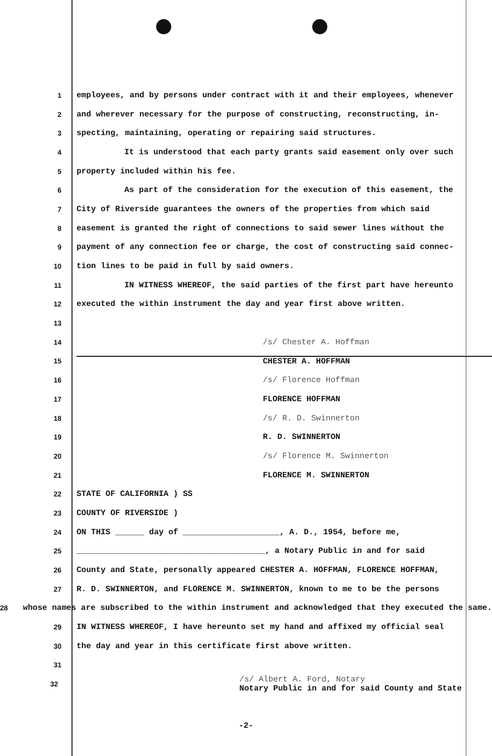1 employees, and by persons under contract with it and their employees, whenever
2 and wherever necessary for the purpose of constructing, reconstructing, in-
3 specting, maintaining, operating or repairing said structures.
4 It is understood that each party grants said easement only over such
5 property included within his fee.
6 As part of the consideration for the execution of this easement, the
7 City of Riverside guarantees the owners of the properties from which said
8 easement is granted the right of connections to said sewer lines without the
9 payment of any connection fee or charge, the cost of constructing said connec-
10 tion lines to be paid in full by said owners.
11 IN WITNESS WHEREOF, the said parties of the first part have hereunto
12 executed the within instrument the day and year first above written.
13
14 /s/ Chester A. Hoffman
15 CHESTER A. HOFFMAN
16 /s/ Florence Hoffman
17 FLORENCE HOFFMAN
18 /s/ R. D. Swinnerton
19 R. D. SWINNERTON
20 /s/ Florence M. Swinnerton
21 FLORENCE M. SWINNERTON
22 STATE OF CALIFORNIA ) SS
23 COUNTY OF RIVERSIDE )
24 ON THIS ______ day of ____________________, A. D., 1954, before me,
25 _______________________________________, a Notary Public in and for said
26 County and State, personally appeared CHESTER A. HOFFMAN, FLORENCE HOFFMAN,
27 R. D. SWINNERTON, and FLORENCE M. SWINNERTON, known to me to be the persons
28 whose names are subscribed to the within instrument and acknowledged that they executed the same.
29 IN WITNESS WHEREOF, I have hereunto set my hand and affixed my official seal
30 the day and year in this certificate first above written.
31
32 /s/ Albert A. Ford, Notary
Notary Public in and for said County and State
-2-